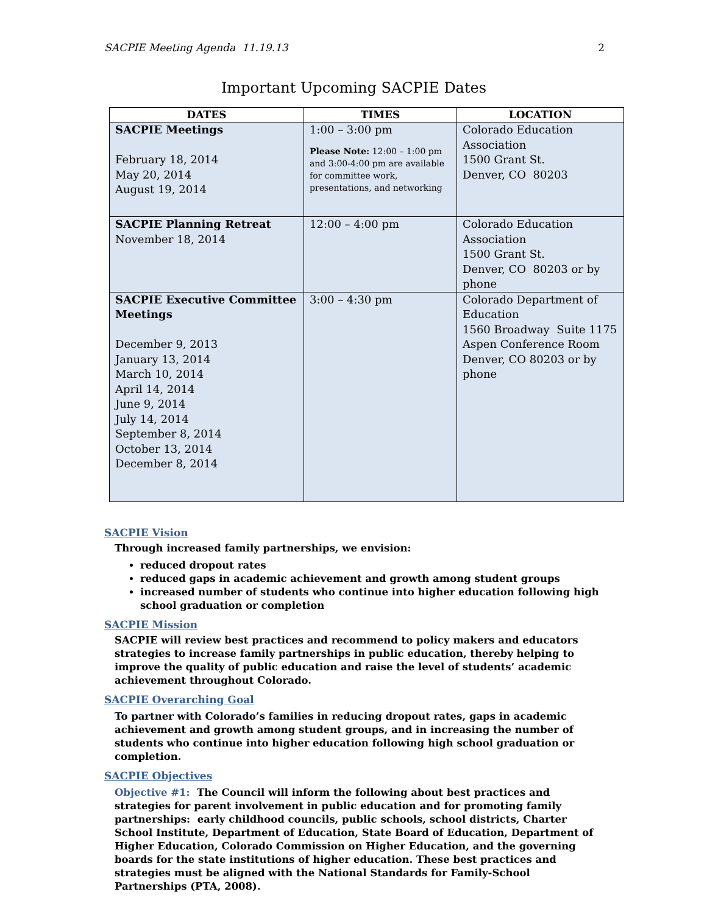SACPIE Meeting Agenda 11.19.13 2
Important Upcoming SACPIE Dates
| DATES | TIMES | LOCATION |
| --- | --- | --- |
| SACPIE Meetings February 18, 2014 May 20, 2014 August 19, 2014 | 1:00 – 3:00 pm Please Note: 12:00 – 1:00 pm and 3:00-4:00 pm are available for committee work, presentations, and networking | Colorado Education Association 1500 Grant St. Denver, CO 80203 |
| SACPIE Planning Retreat November 18, 2014 | 12:00 – 4:00 pm | Colorado Education Association 1500 Grant St. Denver, CO 80203 or by phone |
| SACPIE Executive Committee Meetings December 9, 2013 January 13, 2014 March 10, 2014 April 14, 2014 June 9, 2014 July 14, 2014 September 8, 2014 October 13, 2014 December 8, 2014 | 3:00 – 4:30 pm | Colorado Department of Education 1560 Broadway Suite 1175 Aspen Conference Room Denver, CO 80203 or by phone |
SACPIE Vision
Through increased family partnerships, we envision:
reduced dropout rates
reduced gaps in academic achievement and growth among student groups
increased number of students who continue into higher education following high school graduation or completion
SACPIE Mission
SACPIE will review best practices and recommend to policy makers and educators strategies to increase family partnerships in public education, thereby helping to improve the quality of public education and raise the level of students’ academic achievement throughout Colorado.
SACPIE Overarching Goal
To partner with Colorado’s families in reducing dropout rates, gaps in academic achievement and growth among student groups, and in increasing the number of students who continue into higher education following high school graduation or completion.
SACPIE Objectives
Objective #1: The Council will inform the following about best practices and strategies for parent involvement in public education and for promoting family partnerships: early childhood councils, public schools, school districts, Charter School Institute, Department of Education, State Board of Education, Department of Higher Education, Colorado Commission on Higher Education, and the governing boards for the state institutions of higher education. These best practices and strategies must be aligned with the National Standards for Family-School Partnerships (PTA, 2008).